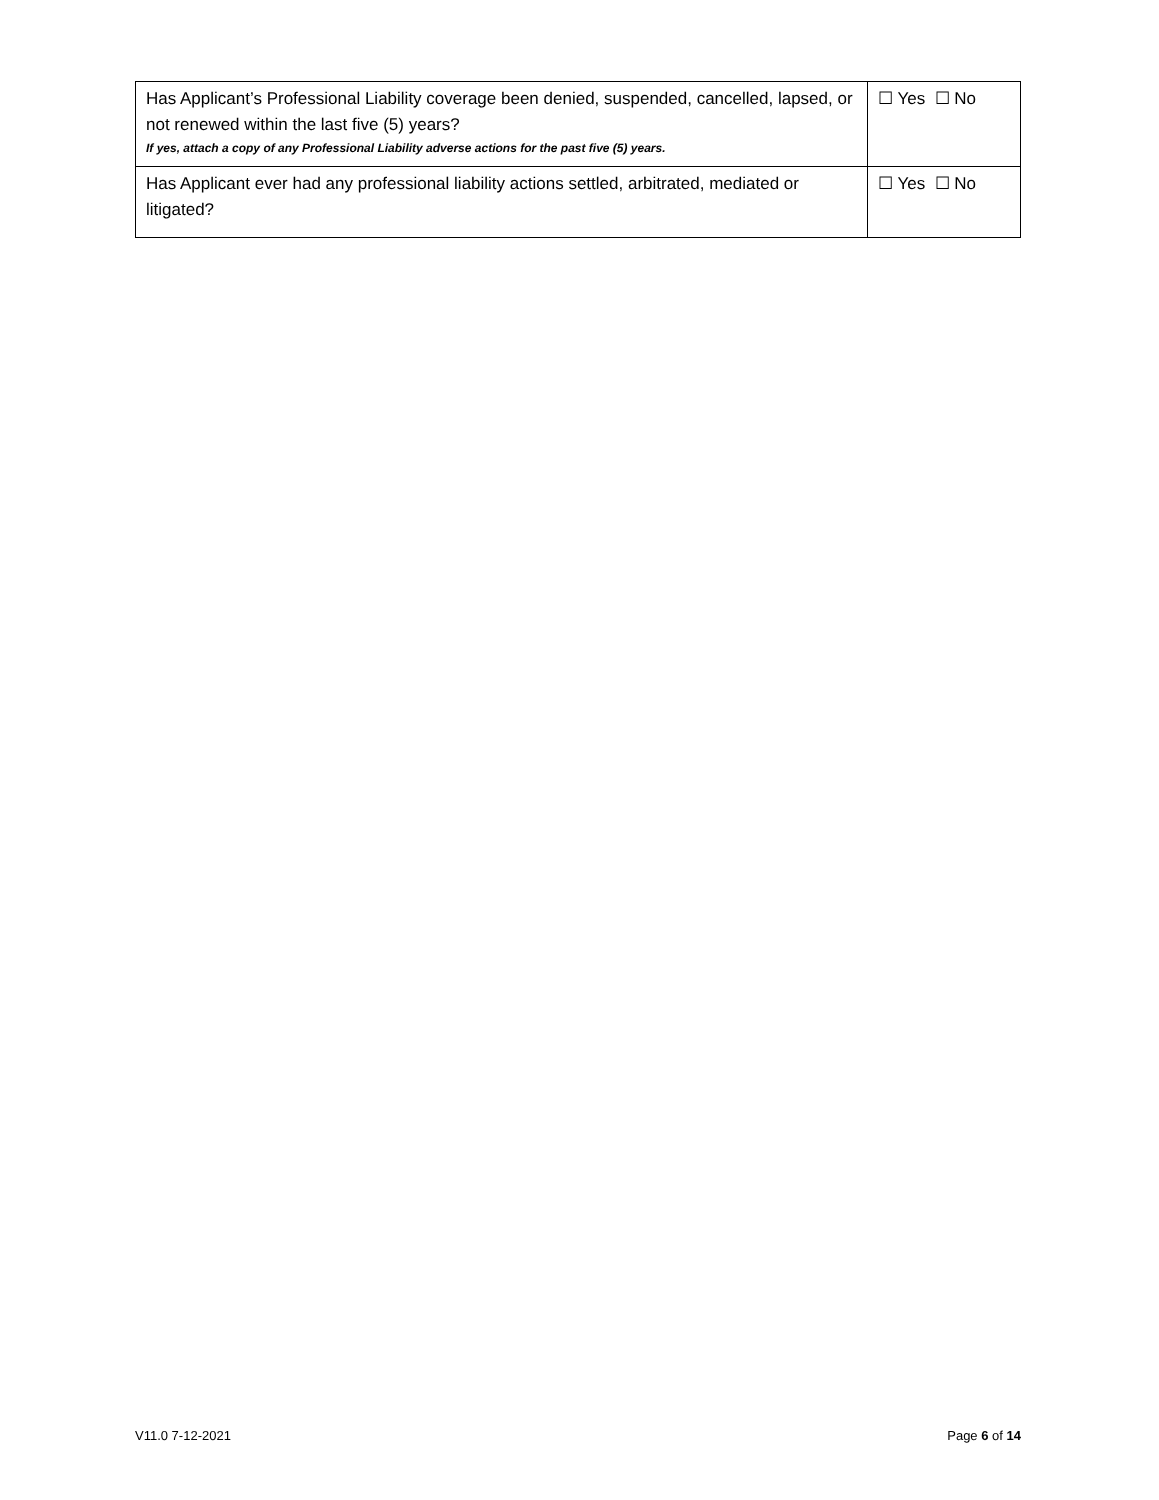| Has Applicant’s Professional Liability coverage been denied, suspended, cancelled, lapsed, or not renewed within the last five (5) years? If yes, attach a copy of any Professional Liability adverse actions for the past five (5) years. | ☐ Yes ☐ No |
| Has Applicant ever had any professional liability actions settled, arbitrated, mediated or litigated? | ☐ Yes ☐ No |
V11.0 7-12-2021 Page 6 of 14